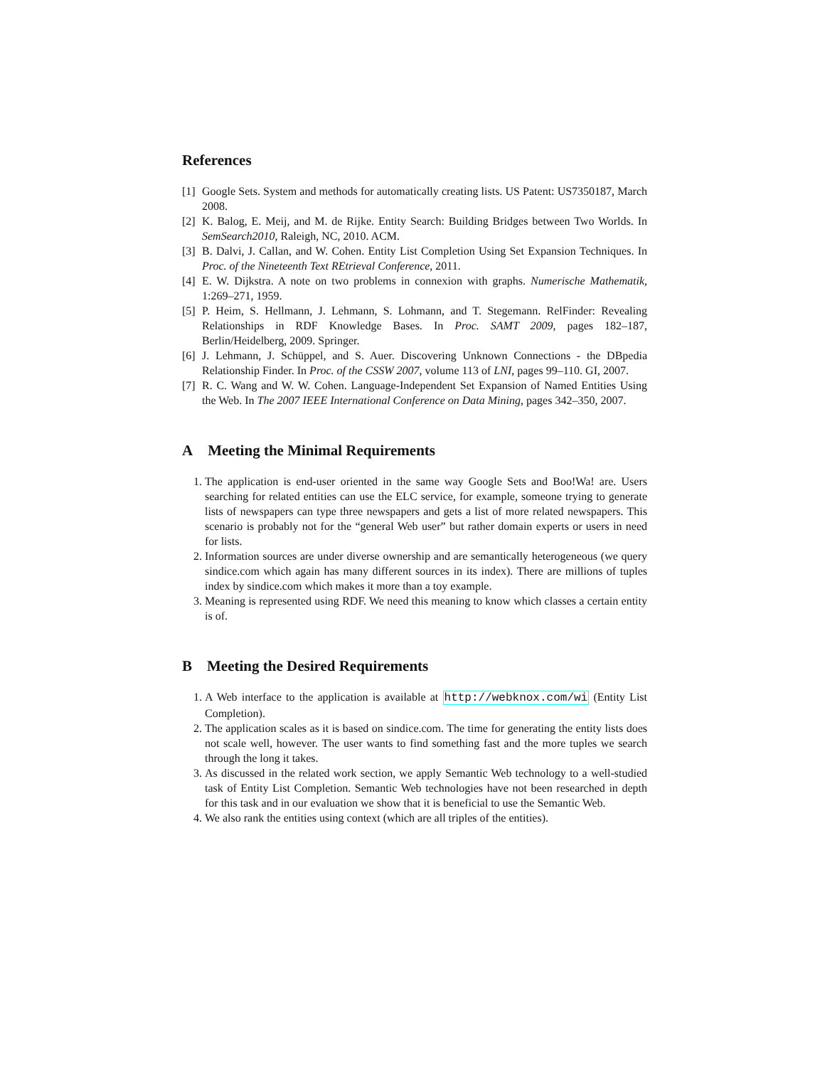References
[1] Google Sets. System and methods for automatically creating lists. US Patent: US7350187, March 2008.
[2] K. Balog, E. Meij, and M. de Rijke. Entity Search: Building Bridges between Two Worlds. In SemSearch2010, Raleigh, NC, 2010. ACM.
[3] B. Dalvi, J. Callan, and W. Cohen. Entity List Completion Using Set Expansion Techniques. In Proc. of the Nineteenth Text REtrieval Conference, 2011.
[4] E. W. Dijkstra. A note on two problems in connexion with graphs. Numerische Mathematik, 1:269–271, 1959.
[5] P. Heim, S. Hellmann, J. Lehmann, S. Lohmann, and T. Stegemann. RelFinder: Revealing Relationships in RDF Knowledge Bases. In Proc. SAMT 2009, pages 182–187, Berlin/Heidelberg, 2009. Springer.
[6] J. Lehmann, J. Schüppel, and S. Auer. Discovering Unknown Connections - the DBpedia Relationship Finder. In Proc. of the CSSW 2007, volume 113 of LNI, pages 99–110. GI, 2007.
[7] R. C. Wang and W. W. Cohen. Language-Independent Set Expansion of Named Entities Using the Web. In The 2007 IEEE International Conference on Data Mining, pages 342–350, 2007.
A Meeting the Minimal Requirements
1. The application is end-user oriented in the same way Google Sets and Boo!Wa! are. Users searching for related entities can use the ELC service, for example, someone trying to generate lists of newspapers can type three newspapers and gets a list of more related newspapers. This scenario is probably not for the “general Web user” but rather domain experts or users in need for lists.
2. Information sources are under diverse ownership and are semantically heterogeneous (we query sindice.com which again has many different sources in its index). There are millions of tuples index by sindice.com which makes it more than a toy example.
3. Meaning is represented using RDF. We need this meaning to know which classes a certain entity is of.
B Meeting the Desired Requirements
1. A Web interface to the application is available at http://webknox.com/wi (Entity List Completion).
2. The application scales as it is based on sindice.com. The time for generating the entity lists does not scale well, however. The user wants to find something fast and the more tuples we search through the long it takes.
3. As discussed in the related work section, we apply Semantic Web technology to a well-studied task of Entity List Completion. Semantic Web technologies have not been researched in depth for this task and in our evaluation we show that it is beneficial to use the Semantic Web.
4. We also rank the entities using context (which are all triples of the entities).